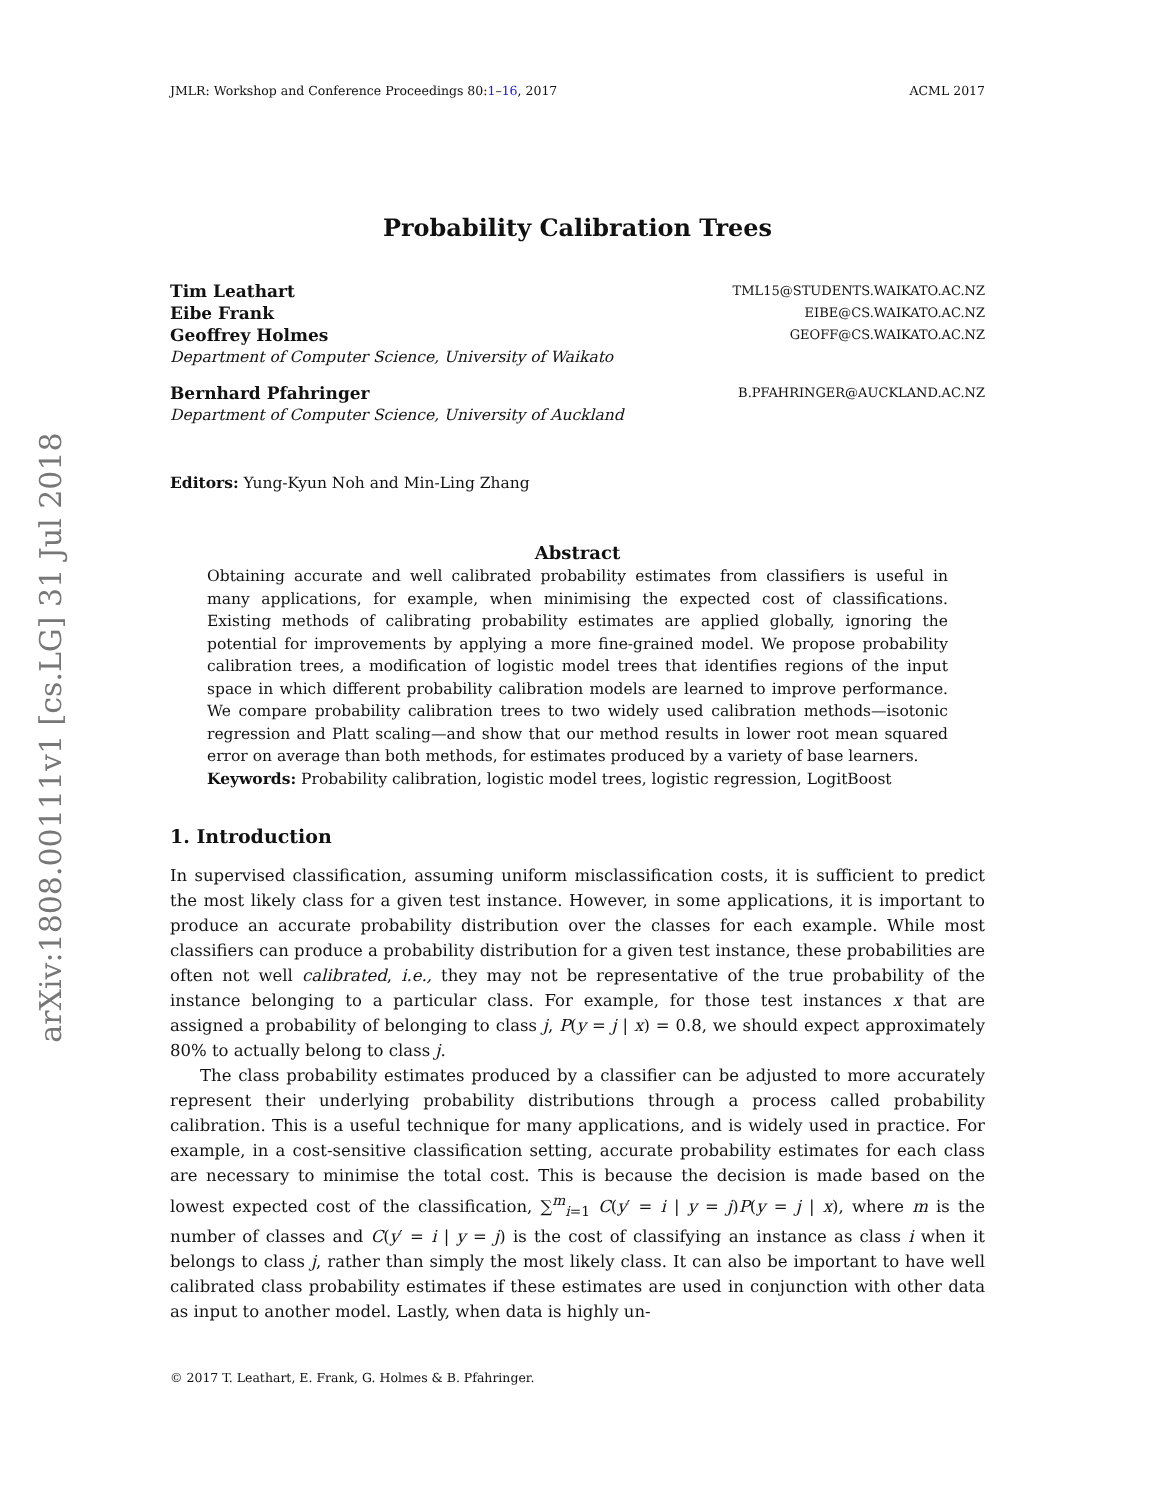arXiv:1808.00111v1 [cs.LG] 31 Jul 2018
JMLR: Workshop and Conference Proceedings 80:1–16, 2017 ACML 2017
Probability Calibration Trees
Tim Leathart TML15@STUDENTS.WAIKATO.AC.NZ
Eibe Frank EIBE@CS.WAIKATO.AC.NZ
Geoffrey Holmes GEOFF@CS.WAIKATO.AC.NZ
Department of Computer Science, University of Waikato
Bernhard Pfahringer B.PFAHRINGER@AUCKLAND.AC.NZ
Department of Computer Science, University of Auckland
Editors: Yung-Kyun Noh and Min-Ling Zhang
Abstract
Obtaining accurate and well calibrated probability estimates from classifiers is useful in many applications, for example, when minimising the expected cost of classifications. Existing methods of calibrating probability estimates are applied globally, ignoring the potential for improvements by applying a more fine-grained model. We propose probability calibration trees, a modification of logistic model trees that identifies regions of the input space in which different probability calibration models are learned to improve performance. We compare probability calibration trees to two widely used calibration methods—isotonic regression and Platt scaling—and show that our method results in lower root mean squared error on average than both methods, for estimates produced by a variety of base learners.
Keywords: Probability calibration, logistic model trees, logistic regression, LogitBoost
1. Introduction
In supervised classification, assuming uniform misclassification costs, it is sufficient to predict the most likely class for a given test instance. However, in some applications, it is important to produce an accurate probability distribution over the classes for each example. While most classifiers can produce a probability distribution for a given test instance, these probabilities are often not well calibrated, i.e., they may not be representative of the true probability of the instance belonging to a particular class. For example, for those test instances x that are assigned a probability of belonging to class j, P(y = j | x) = 0.8, we should expect approximately 80% to actually belong to class j.
The class probability estimates produced by a classifier can be adjusted to more accurately represent their underlying probability distributions through a process called probability calibration. This is a useful technique for many applications, and is widely used in practice. For example, in a cost-sensitive classification setting, accurate probability estimates for each class are necessary to minimise the total cost. This is because the decision is made based on the lowest expected cost of the classification, ∑<sup>m</sup><sub>i=1</sub> C(y′ = i | y = j)P(y = j | x), where m is the number of classes and C(y′ = i | y = j) is the cost of classifying an instance as class i when it belongs to class j, rather than simply the most likely class. It can also be important to have well calibrated class probability estimates if these estimates are used in conjunction with other data as input to another model. Lastly, when data is highly un-
© 2017 T. Leathart, E. Frank, G. Holmes & B. Pfahringer.